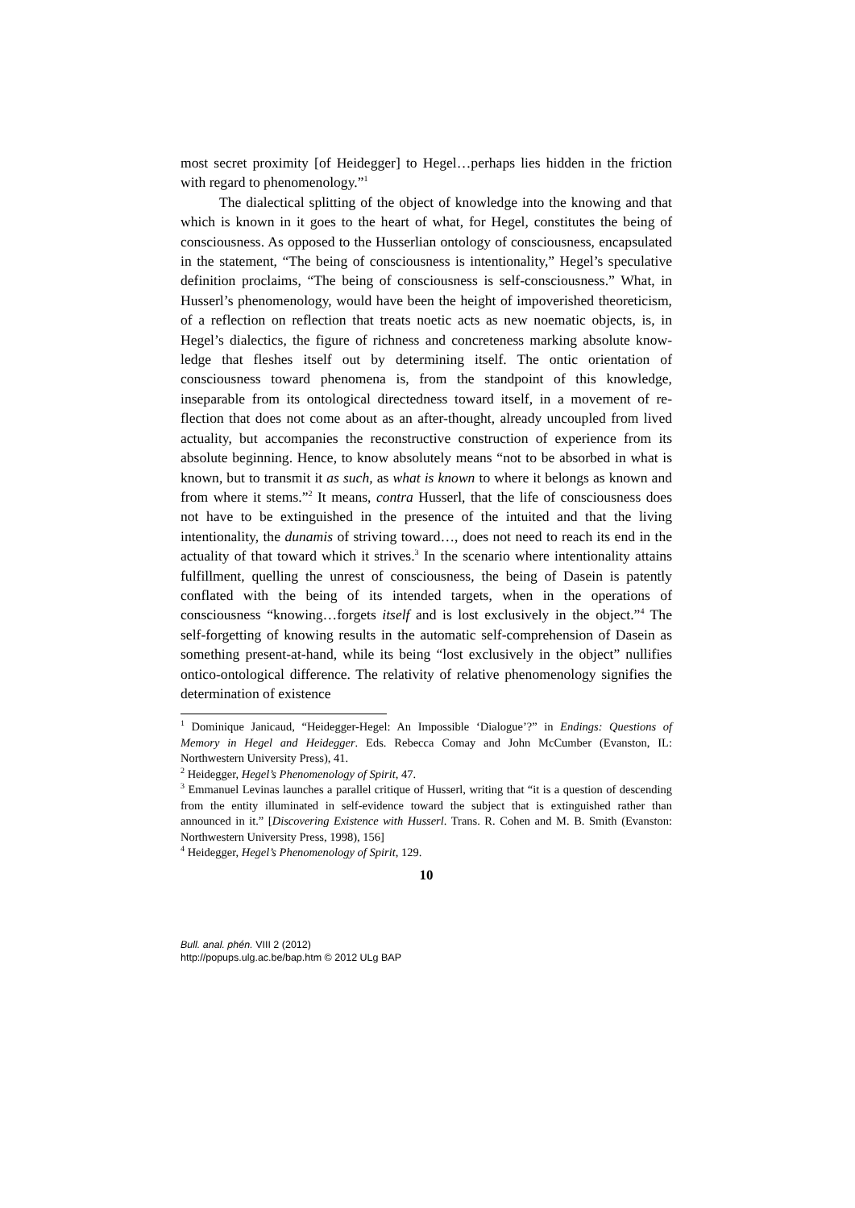most secret proximity [of Heidegger] to Hegel…perhaps lies hidden in the friction with regard to phenomenology.”<sup>1</sup>
The dialectical splitting of the object of knowledge into the knowing and that which is known in it goes to the heart of what, for Hegel, constitutes the being of consciousness. As opposed to the Husserlian ontology of consciousness, encapsulated in the statement, “The being of consciousness is intentionality,” Hegel’s speculative definition proclaims, “The being of consciousness is self-consciousness.” What, in Husserl’s phenomenology, would have been the height of impoverished theoreticism, of a reflection on reflection that treats noetic acts as new noematic objects, is, in Hegel’s dialectics, the figure of richness and concreteness marking absolute know-ledge that fleshes itself out by determining itself. The ontic orientation of consciousness toward phenomena is, from the standpoint of this knowledge, inseparable from its ontological directedness toward itself, in a movement of re-flection that does not come about as an after-thought, already uncoupled from lived actuality, but accompanies the reconstructive construction of experience from its absolute beginning. Hence, to know absolutely means “not to be absorbed in what is known, but to transmit it as such, as what is known to where it belongs as known and from where it stems.”<sup>2</sup> It means, contra Husserl, that the life of consciousness does not have to be extinguished in the presence of the intuited and that the living intentionality, the dunamis of striving toward…, does not need to reach its end in the actuality of that toward which it strives.<sup>3</sup> In the scenario where intentionality attains fulfillment, quelling the unrest of consciousness, the being of Dasein is patently conflated with the being of its intended targets, when in the operations of consciousness “knowing…forgets itself and is lost exclusively in the object.”<sup>4</sup> The self-forgetting of knowing results in the automatic self-comprehension of Dasein as something present-at-hand, while its being “lost exclusively in the object” nullifies ontico-ontological difference. The relativity of relative phenomenology signifies the determination of existence
<sup>1</sup> Dominique Janicaud, “Heidegger-Hegel: An Impossible ‘Dialogue’?” in Endings: Questions of Memory in Hegel and Heidegger. Eds. Rebecca Comay and John McCumber (Evanston, IL: Northwestern University Press), 41.
<sup>2</sup> Heidegger, Hegel’s Phenomenology of Spirit, 47.
<sup>3</sup> Emmanuel Levinas launches a parallel critique of Husserl, writing that “it is a question of descending from the entity illuminated in self-evidence toward the subject that is extinguished rather than announced in it.” [Discovering Existence with Husserl. Trans. R. Cohen and M. B. Smith (Evanston: Northwestern University Press, 1998), 156]
<sup>4</sup> Heidegger, Hegel’s Phenomenology of Spirit, 129.
10
Bull. anal. phén. VIII 2 (2012)
http://popups.ulg.ac.be/bap.htm © 2012 ULg BAP